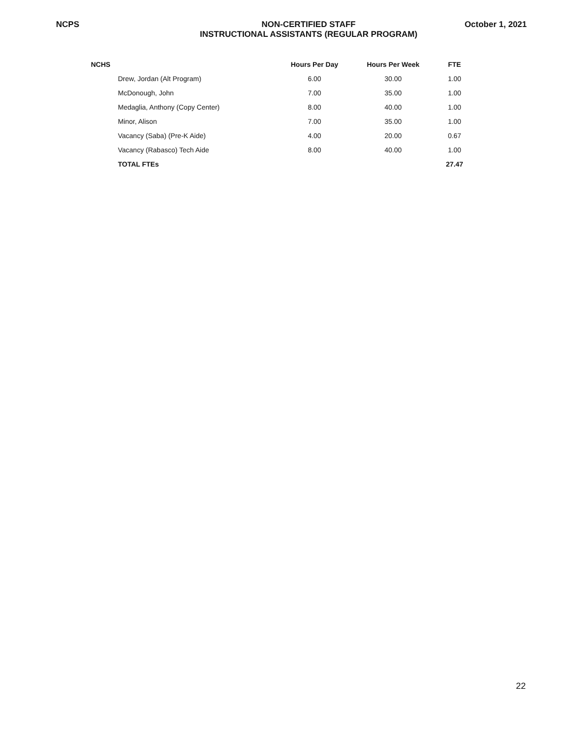NCPS NON-CERTIFIED STAFF
INSTRUCTIONAL ASSISTANTS (REGULAR PROGRAM)
October 1, 2021
| NCHS | | Hours Per Day | Hours Per Week | FTE |
| --- | --- | --- | --- | --- |
| | Drew, Jordan (Alt Program) | 6.00 | 30.00 | 1.00 |
| | McDonough, John | 7.00 | 35.00 | 1.00 |
| | Medaglia, Anthony (Copy Center) | 8.00 | 40.00 | 1.00 |
| | Minor, Alison | 7.00 | 35.00 | 1.00 |
| | Vacancy (Saba) (Pre-K Aide) | 4.00 | 20.00 | 0.67 |
| | Vacancy (Rabasco) Tech Aide | 8.00 | 40.00 | 1.00 |
| | TOTAL FTEs | | | 27.47 |
22